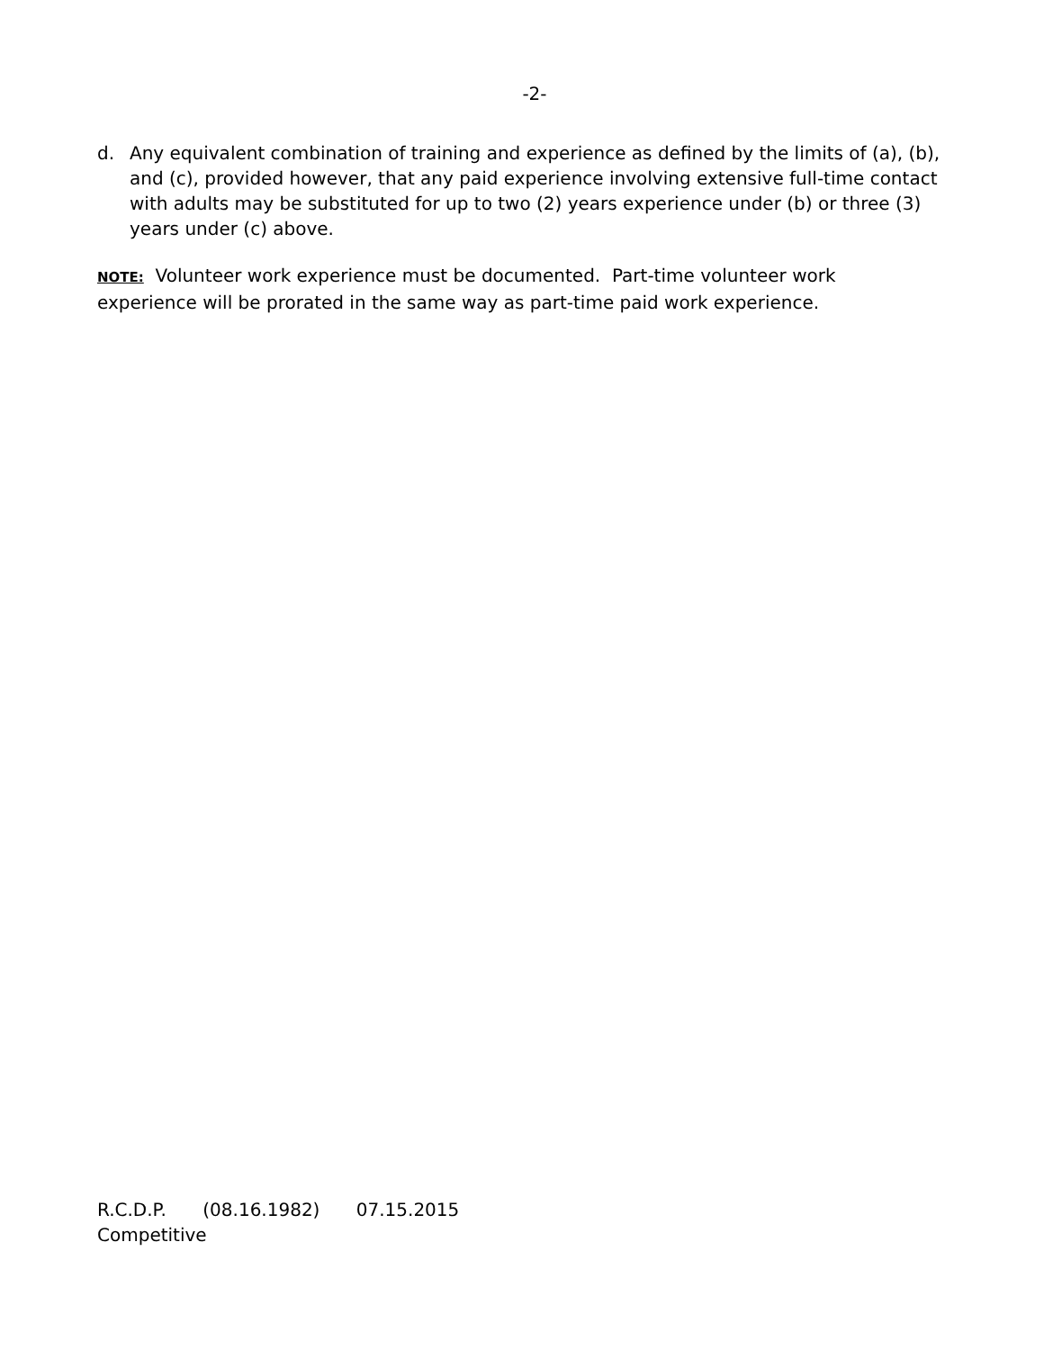-2-
d. Any equivalent combination of training and experience as defined by the limits of (a), (b), and (c), provided however, that any paid experience involving extensive full-time contact with adults may be substituted for up to two (2) years experience under (b) or three (3) years under (c) above.
NOTE: Volunteer work experience must be documented. Part-time volunteer work
experience will be prorated in the same way as part-time paid work experience.
R.C.D.P. (08.16.1982) 07.15.2015
Competitive